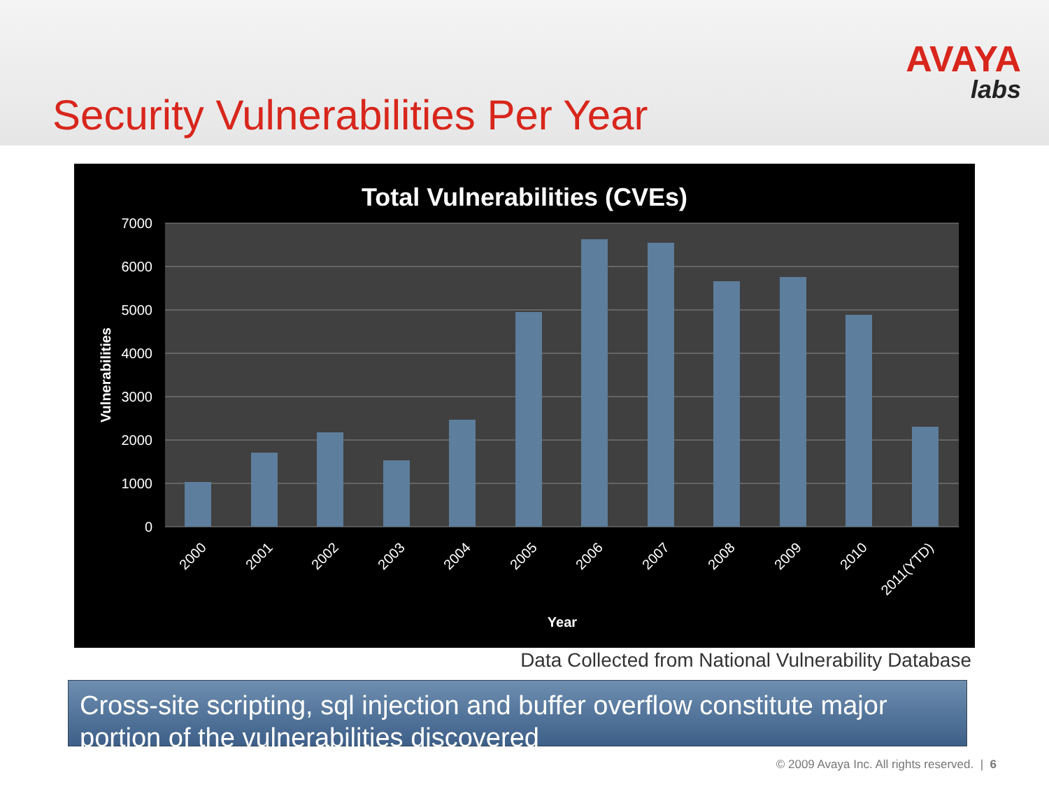Security Vulnerabilities Per Year
AVAYA
labs
Total Vulnerabilities (CVEs)
7000
6000
5000
4000
3000
2000
1000
0
Vulnerabilities
2000
2001
2002
2003
2004
2005
2006
2007
2008
2009
2010
2011(YTD)
Year
Data Collected from National Vulnerability Database
Cross-site scripting, sql injection and buffer overflow constitute major portion of the vulnerabilities discovered
© 2009 Avaya Inc. All rights reserved. | 6